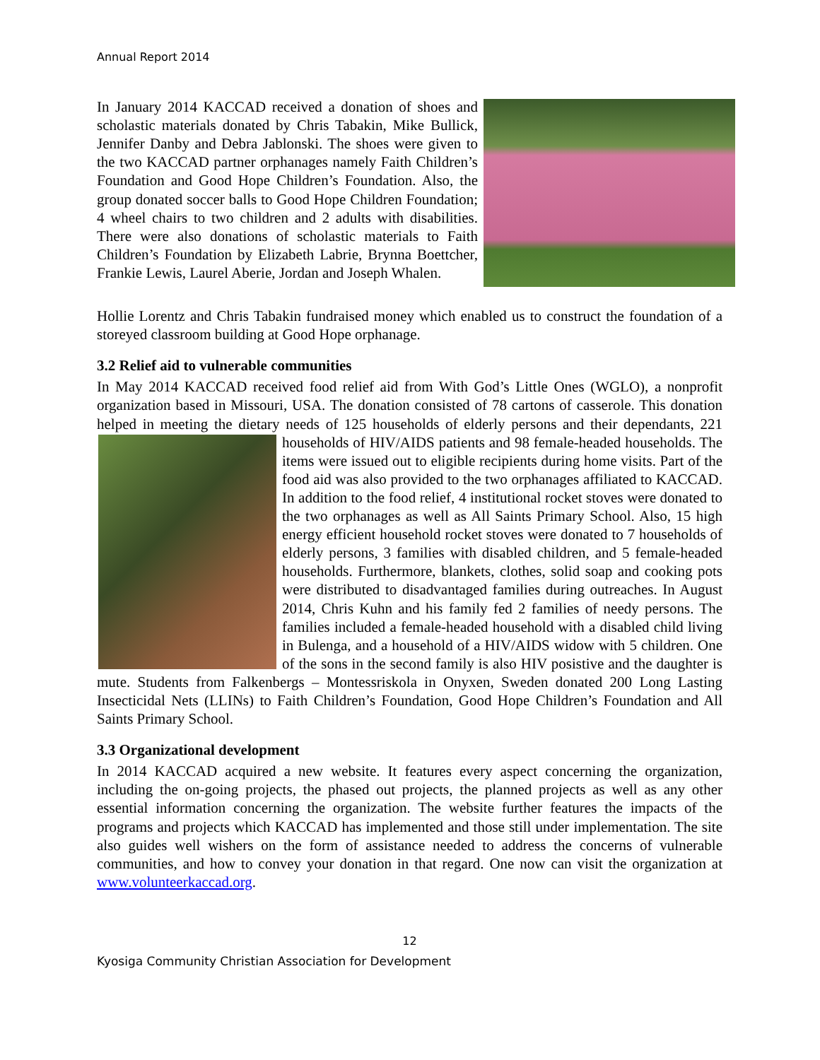Annual Report 2014
In January 2014 KACCAD received a donation of shoes and scholastic materials donated by Chris Tabakin, Mike Bullick, Jennifer Danby and Debra Jablonski. The shoes were given to the two KACCAD partner orphanages namely Faith Children’s Foundation and Good Hope Children’s Foundation. Also, the group donated soccer balls to Good Hope Children Foundation; 4 wheel chairs to two children and 2 adults with disabilities. There were also donations of scholastic materials to Faith Children’s Foundation by Elizabeth Labrie, Brynna Boettcher, Frankie Lewis, Laurel Aberie, Jordan and Joseph Whalen.
Hollie Lorentz and Chris Tabakin fundraised money which enabled us to construct the foundation of a storeyed classroom building at Good Hope orphanage.
3.2 Relief aid to vulnerable communities
In May 2014 KACCAD received food relief aid from With God’s Little Ones (WGLO), a nonprofit organization based in Missouri, USA. The donation consisted of 78 cartons of casserole. This donation helped in meeting the dietary needs of 125 households of elderly persons and their dependants, 221 households of HIV/AIDS patients and 98 female-headed households. The items were issued out to eligible recipients during home visits. Part of the food aid was also provided to the two orphanages affiliated to KACCAD. In addition to the food relief, 4 institutional rocket stoves were donated to the two orphanages as well as All Saints Primary School. Also, 15 high energy efficient household rocket stoves were donated to 7 households of elderly persons, 3 families with disabled children, and 5 female-headed households. Furthermore, blankets, clothes, solid soap and cooking pots were distributed to disadvantaged families during outreaches. In August 2014, Chris Kuhn and his family fed 2 families of needy persons. The families included a female-headed household with a disabled child living in Bulenga, and a household of a HIV/AIDS widow with 5 children. One of the sons in the second family is also HIV posistive and the daughter is mute. Students from Falkenbergs – Montessriskola in Onyxen, Sweden donated 200 Long Lasting Insecticidal Nets (LLINs) to Faith Children’s Foundation, Good Hope Children’s Foundation and All Saints Primary School.
3.3 Organizational development
In 2014 KACCAD acquired a new website. It features every aspect concerning the organization, including the on-going projects, the phased out projects, the planned projects as well as any other essential information concerning the organization. The website further features the impacts of the programs and projects which KACCAD has implemented and those still under implementation. The site also guides well wishers on the form of assistance needed to address the concerns of vulnerable communities, and how to convey your donation in that regard. One now can visit the organization at www.volunteerkaccad.org.
12
Kyosiga Community Christian Association for Development